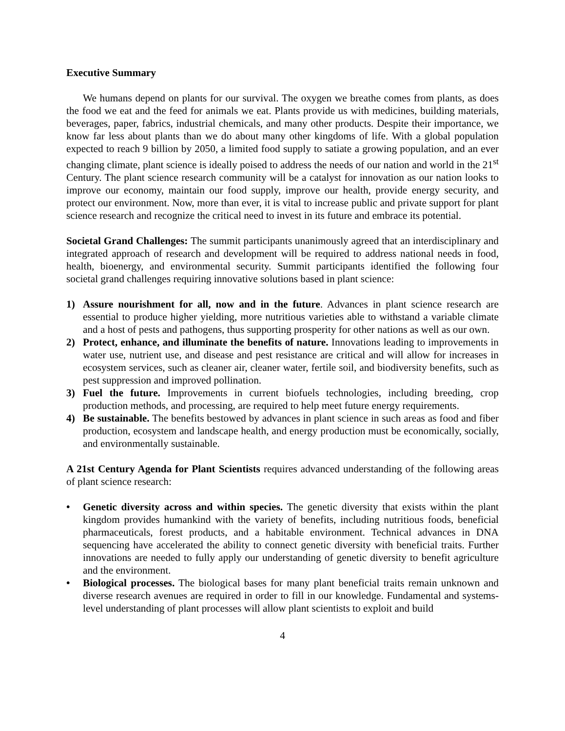Executive Summary
We humans depend on plants for our survival. The oxygen we breathe comes from plants, as does the food we eat and the feed for animals we eat. Plants provide us with medicines, building materials, beverages, paper, fabrics, industrial chemicals, and many other products. Despite their importance, we know far less about plants than we do about many other kingdoms of life. With a global population expected to reach 9 billion by 2050, a limited food supply to satiate a growing population, and an ever changing climate, plant science is ideally poised to address the needs of our nation and world in the 21<sup>st</sup> Century. The plant science research community will be a catalyst for innovation as our nation looks to improve our economy, maintain our food supply, improve our health, provide energy security, and protect our environment. Now, more than ever, it is vital to increase public and private support for plant science research and recognize the critical need to invest in its future and embrace its potential.
Societal Grand Challenges: The summit participants unanimously agreed that an interdisciplinary and integrated approach of research and development will be required to address national needs in food, health, bioenergy, and environmental security. Summit participants identified the following four societal grand challenges requiring innovative solutions based in plant science:
1) Assure nourishment for all, now and in the future. Advances in plant science research are essential to produce higher yielding, more nutritious varieties able to withstand a variable climate and a host of pests and pathogens, thus supporting prosperity for other nations as well as our own.
2) Protect, enhance, and illuminate the benefits of nature. Innovations leading to improvements in water use, nutrient use, and disease and pest resistance are critical and will allow for increases in ecosystem services, such as cleaner air, cleaner water, fertile soil, and biodiversity benefits, such as pest suppression and improved pollination.
3) Fuel the future. Improvements in current biofuels technologies, including breeding, crop production methods, and processing, are required to help meet future energy requirements.
4) Be sustainable. The benefits bestowed by advances in plant science in such areas as food and fiber production, ecosystem and landscape health, and energy production must be economically, socially, and environmentally sustainable.
A 21st Century Agenda for Plant Scientists requires advanced understanding of the following areas of plant science research:
• Genetic diversity across and within species. The genetic diversity that exists within the plant kingdom provides humankind with the variety of benefits, including nutritious foods, beneficial pharmaceuticals, forest products, and a habitable environment. Technical advances in DNA sequencing have accelerated the ability to connect genetic diversity with beneficial traits. Further innovations are needed to fully apply our understanding of genetic diversity to benefit agriculture and the environment.
• Biological processes. The biological bases for many plant beneficial traits remain unknown and diverse research avenues are required in order to fill in our knowledge. Fundamental and systems-level understanding of plant processes will allow plant scientists to exploit and build
4